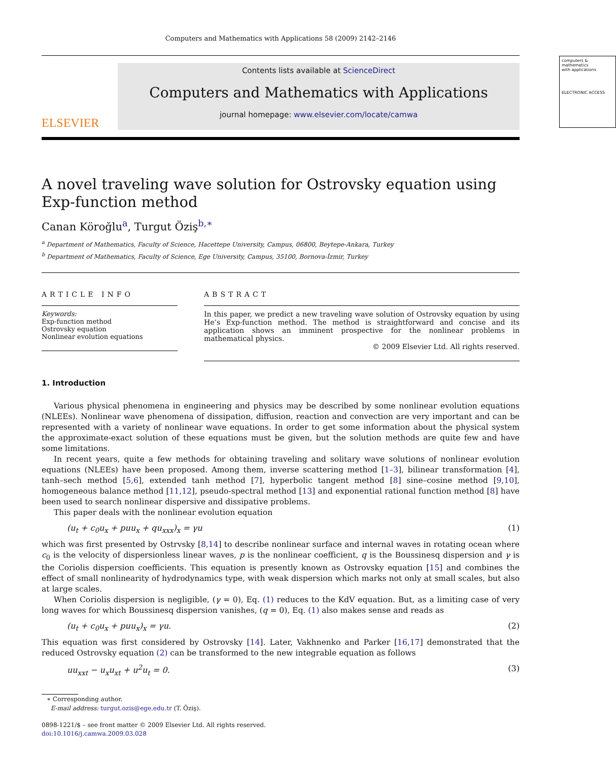Computers and Mathematics with Applications 58 (2009) 2142–2146
ELSEVIER
Contents lists available at ScienceDirect
Computers and Mathematics with Applications
journal homepage: www.elsevier.com/locate/camwa
computers & mathematics
with applications
ELECTRONIC ACCESS
A novel traveling wave solution for Ostrovsky equation using Exp-function method
Canan Köroğlu<sup>a</sup>, Turgut Öziş<sup>b,∗</sup>
<sup>a</sup> Department of Mathematics, Faculty of Science, Hacettepe University, Campus, 06800, Beytepe-Ankara, Turkey
<sup>b</sup> Department of Mathematics, Faculty of Science, Ege University, Campus, 35100, Bornova-İzmir, Turkey
ARTICLE INFO
Keywords:
Exp-function method
Ostrovsky equation
Nonlinear evolution equations
ABSTRACT
In this paper, we predict a new traveling wave solution of Ostrovsky equation by using He’s Exp-function method. The method is straightforward and concise and its application shows an imminent prospective for the nonlinear problems in mathematical physics.
© 2009 Elsevier Ltd. All rights reserved.
1. Introduction
Various physical phenomena in engineering and physics may be described by some nonlinear evolution equations (NLEEs). Nonlinear wave phenomena of dissipation, diffusion, reaction and convection are very important and can be represented with a variety of nonlinear wave equations. In order to get some information about the physical system the approximate-exact solution of these equations must be given, but the solution methods are quite few and have some limitations.
In recent years, quite a few methods for obtaining traveling and solitary wave solutions of nonlinear evolution equations (NLEEs) have been proposed. Among them, inverse scattering method [1–3], bilinear transformation [4], tanh–sech method [5,6], extended tanh method [7], hyperbolic tangent method [8] sine–cosine method [9,10], homogeneous balance method [11,12], pseudo-spectral method [13] and exponential rational function method [8] have been used to search nonlinear dispersive and dissipative problems.
This paper deals with the nonlinear evolution equation
(u<sub>t</sub> + c<sub>0</sub>u<sub>x</sub> + puu<sub>x</sub> + qu<sub>xxx</sub>)<sub>x</sub> = γu (1)
which was first presented by Ostrvsky [8,14] to describe nonlinear surface and internal waves in rotating ocean where c<sub>0</sub> is the velocity of dispersionless linear waves, p is the nonlinear coefficient, q is the Boussinesq dispersion and γ is the Coriolis dispersion coefficients. This equation is presently known as Ostrovsky equation [15] and combines the effect of small nonlinearity of hydrodynamics type, with weak dispersion which marks not only at small scales, but also at large scales.
When Coriolis dispersion is negligible, (γ = 0), Eq. (1) reduces to the KdV equation. But, as a limiting case of very long waves for which Boussinesq dispersion vanishes, (q = 0), Eq. (1) also makes sense and reads as
(u<sub>t</sub> + c<sub>0</sub>u<sub>x</sub> + puu<sub>x</sub>)<sub>x</sub> = γu. (2)
This equation was first considered by Ostrovsky [14]. Later, Vakhnenko and Parker [16,17] demonstrated that the reduced Ostrovsky equation (2) can be transformed to the new integrable equation as follows
uu<sub>xxt</sub> − u<sub>x</sub>u<sub>xt</sub> + u<sup>2</sup>u<sub>t</sub> = 0. (3)
∗ Corresponding author.
E-mail address: turgut.ozis@ege.edu.tr (T. Öziş).
0898-1221/$ – see front matter © 2009 Elsevier Ltd. All rights reserved.
doi:10.1016/j.camwa.2009.03.028